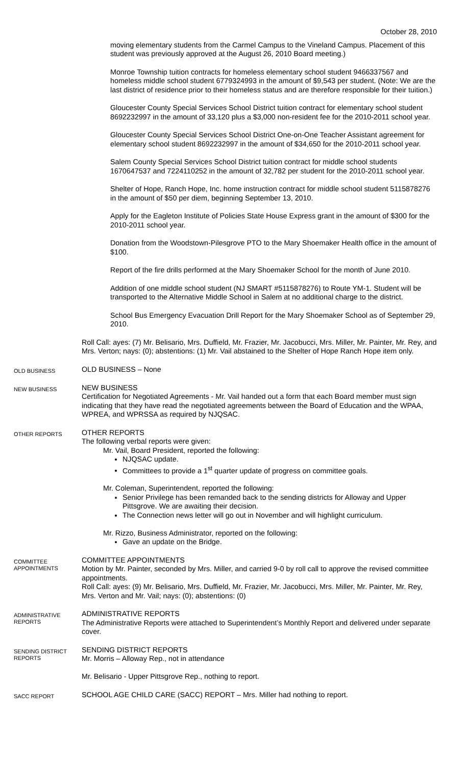October 28, 2010
moving elementary students from the Carmel Campus to the Vineland Campus. Placement of this student was previously approved at the August 26, 2010 Board meeting.)
Monroe Township tuition contracts for homeless elementary school student 9466337567 and homeless middle school student 6779324993 in the amount of $9,543 per student. (Note: We are the last district of residence prior to their homeless status and are therefore responsible for their tuition.)
Gloucester County Special Services School District tuition contract for elementary school student 8692232997 in the amount of 33,120 plus a $3,000 non-resident fee for the 2010-2011 school year.
Gloucester County Special Services School District One-on-One Teacher Assistant agreement for elementary school student 8692232997 in the amount of $34,650 for the 2010-2011 school year.
Salem County Special Services School District tuition contract for middle school students 1670647537 and 7224110252 in the amount of 32,782 per student for the 2010-2011 school year.
Shelter of Hope, Ranch Hope, Inc. home instruction contract for middle school student 5115878276 in the amount of $50 per diem, beginning September 13, 2010.
Apply for the Eagleton Institute of Policies State House Express grant in the amount of $300 for the 2010-2011 school year.
Donation from the Woodstown-Pilesgrove PTO to the Mary Shoemaker Health office in the amount of $100.
Report of the fire drills performed at the Mary Shoemaker School for the month of June 2010.
Addition of one middle school student (NJ SMART #5115878276) to Route YM-1. Student will be transported to the Alternative Middle School in Salem at no additional charge to the district.
School Bus Emergency Evacuation Drill Report for the Mary Shoemaker School as of September 29, 2010.
Roll Call: ayes: (7) Mr. Belisario, Mrs. Duffield, Mr. Frazier, Mr. Jacobucci, Mrs. Miller, Mr. Painter, Mr. Rey, and Mrs. Verton; nays: (0); abstentions: (1) Mr. Vail abstained to the Shelter of Hope Ranch Hope item only.
OLD BUSINESS
OLD BUSINESS – None
NEW BUSINESS
NEW BUSINESS
Certification for Negotiated Agreements - Mr. Vail handed out a form that each Board member must sign indicating that they have read the negotiated agreements between the Board of Education and the WPAA, WPREA, and WPRSSA as required by NJQSAC.
OTHER REPORTS
OTHER REPORTS
The following verbal reports were given:
Mr. Vail, Board President, reported the following:
NJQSAC update.
Committees to provide a 1<sup>st</sup> quarter update of progress on committee goals.
Mr. Coleman, Superintendent, reported the following:
Senior Privilege has been remanded back to the sending districts for Alloway and Upper Pittsgrove. We are awaiting their decision.
The Connection news letter will go out in November and will highlight curriculum.
Mr. Rizzo, Business Administrator, reported on the following:
Gave an update on the Bridge.
COMMITTEE APPOINTMENTS
COMMITTEE APPOINTMENTS
Motion by Mr. Painter, seconded by Mrs. Miller, and carried 9-0 by roll call to approve the revised committee appointments.
Roll Call: ayes: (9) Mr. Belisario, Mrs. Duffield, Mr. Frazier, Mr. Jacobucci, Mrs. Miller, Mr. Painter, Mr. Rey, Mrs. Verton and Mr. Vail; nays: (0); abstentions: (0)
ADMINISTRATIVE REPORTS
ADMINISTRATIVE REPORTS
The Administrative Reports were attached to Superintendent’s Monthly Report and delivered under separate cover.
SENDING DISTRICT REPORTS
SENDING DISTRICT REPORTS
Mr. Morris – Alloway Rep., not in attendance
Mr. Belisario - Upper Pittsgrove Rep., nothing to report.
SACC REPORT
SCHOOL AGE CHILD CARE (SACC) REPORT – Mrs. Miller had nothing to report.